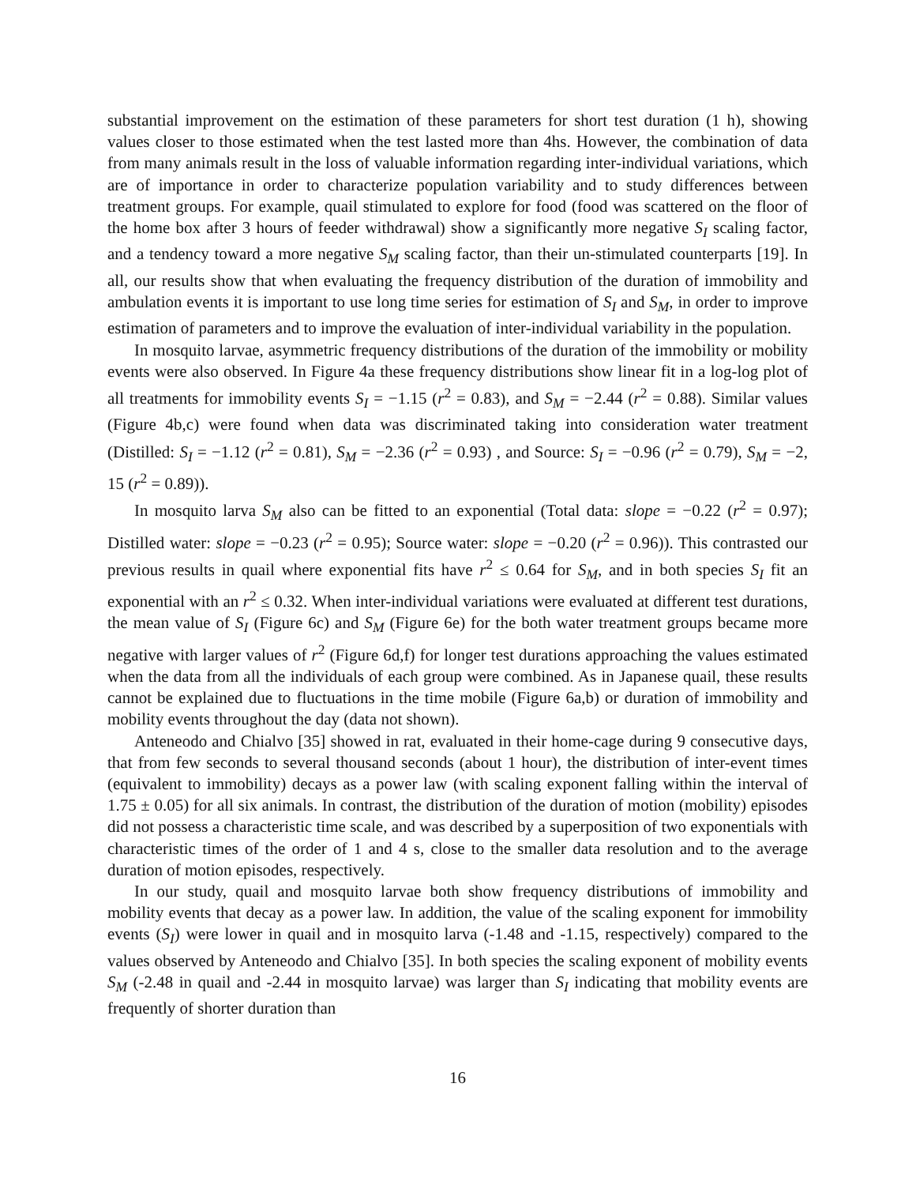substantial improvement on the estimation of these parameters for short test duration (1 h), showing values closer to those estimated when the test lasted more than 4hs. However, the combination of data from many animals result in the loss of valuable information regarding inter-individual variations, which are of importance in order to characterize population variability and to study differences between treatment groups. For example, quail stimulated to explore for food (food was scattered on the floor of the home box after 3 hours of feeder withdrawal) show a significantly more negative S<sub>I</sub> scaling factor, and a tendency toward a more negative S<sub>M</sub> scaling factor, than their un-stimulated counterparts [19]. In all, our results show that when evaluating the frequency distribution of the duration of immobility and ambulation events it is important to use long time series for estimation of S<sub>I</sub> and S<sub>M</sub>, in order to improve estimation of parameters and to improve the evaluation of inter-individual variability in the population.
In mosquito larvae, asymmetric frequency distributions of the duration of the immobility or mobility events were also observed. In Figure 4a these frequency distributions show linear fit in a log-log plot of all treatments for immobility events S<sub>I</sub> = −1.15 (r<sup>2</sup> = 0.83), and S<sub>M</sub> = −2.44 (r<sup>2</sup> = 0.88). Similar values (Figure 4b,c) were found when data was discriminated taking into consideration water treatment (Distilled: S<sub>I</sub> = −1.12 (r<sup>2</sup> = 0.81), S<sub>M</sub> = −2.36 (r<sup>2</sup> = 0.93) , and Source: S<sub>I</sub> = −0.96 (r<sup>2</sup> = 0.79), S<sub>M</sub> = −2, 15 (r<sup>2</sup> = 0.89)).
In mosquito larva S<sub>M</sub> also can be fitted to an exponential (Total data: slope = −0.22 (r<sup>2</sup> = 0.97); Distilled water: slope = −0.23 (r<sup>2</sup> = 0.95); Source water: slope = −0.20 (r<sup>2</sup> = 0.96)). This contrasted our previous results in quail where exponential fits have r<sup>2</sup> ≤ 0.64 for S<sub>M</sub>, and in both species S<sub>I</sub> fit an exponential with an r<sup>2</sup> ≤ 0.32. When inter-individual variations were evaluated at different test durations, the mean value of S<sub>I</sub> (Figure 6c) and S<sub>M</sub> (Figure 6e) for the both water treatment groups became more negative with larger values of r<sup>2</sup> (Figure 6d,f) for longer test durations approaching the values estimated when the data from all the individuals of each group were combined. As in Japanese quail, these results cannot be explained due to fluctuations in the time mobile (Figure 6a,b) or duration of immobility and mobility events throughout the day (data not shown).
Anteneodo and Chialvo [35] showed in rat, evaluated in their home-cage during 9 consecutive days, that from few seconds to several thousand seconds (about 1 hour), the distribution of inter-event times (equivalent to immobility) decays as a power law (with scaling exponent falling within the interval of 1.75 ± 0.05) for all six animals. In contrast, the distribution of the duration of motion (mobility) episodes did not possess a characteristic time scale, and was described by a superposition of two exponentials with characteristic times of the order of 1 and 4 s, close to the smaller data resolution and to the average duration of motion episodes, respectively.
In our study, quail and mosquito larvae both show frequency distributions of immobility and mobility events that decay as a power law. In addition, the value of the scaling exponent for immobility events (S<sub>I</sub>) were lower in quail and in mosquito larva (-1.48 and -1.15, respectively) compared to the values observed by Anteneodo and Chialvo [35]. In both species the scaling exponent of mobility events S<sub>M</sub> (-2.48 in quail and -2.44 in mosquito larvae) was larger than S<sub>I</sub> indicating that mobility events are frequently of shorter duration than
16